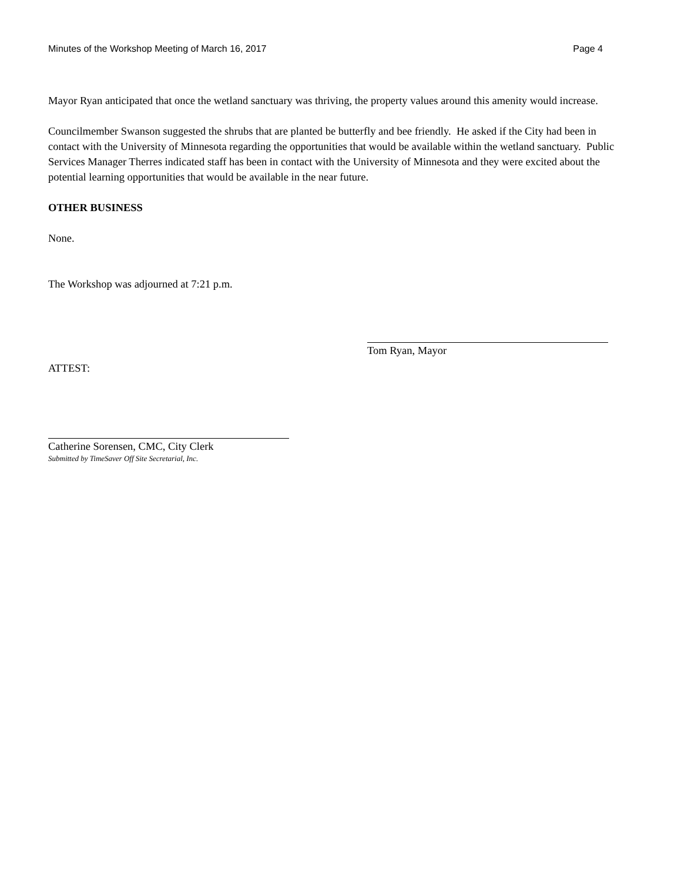Minutes of the Workshop Meeting of March 16, 2017 Page 4
Mayor Ryan anticipated that once the wetland sanctuary was thriving, the property values around this amenity would increase.
Councilmember Swanson suggested the shrubs that are planted be butterfly and bee friendly. He asked if the City had been in contact with the University of Minnesota regarding the opportunities that would be available within the wetland sanctuary. Public Services Manager Therres indicated staff has been in contact with the University of Minnesota and they were excited about the potential learning opportunities that would be available in the near future.
OTHER BUSINESS
None.
The Workshop was adjourned at 7:21 p.m.
Tom Ryan, Mayor
ATTEST:
Catherine Sorensen, CMC, City Clerk
Submitted by TimeSaver Off Site Secretarial, Inc.